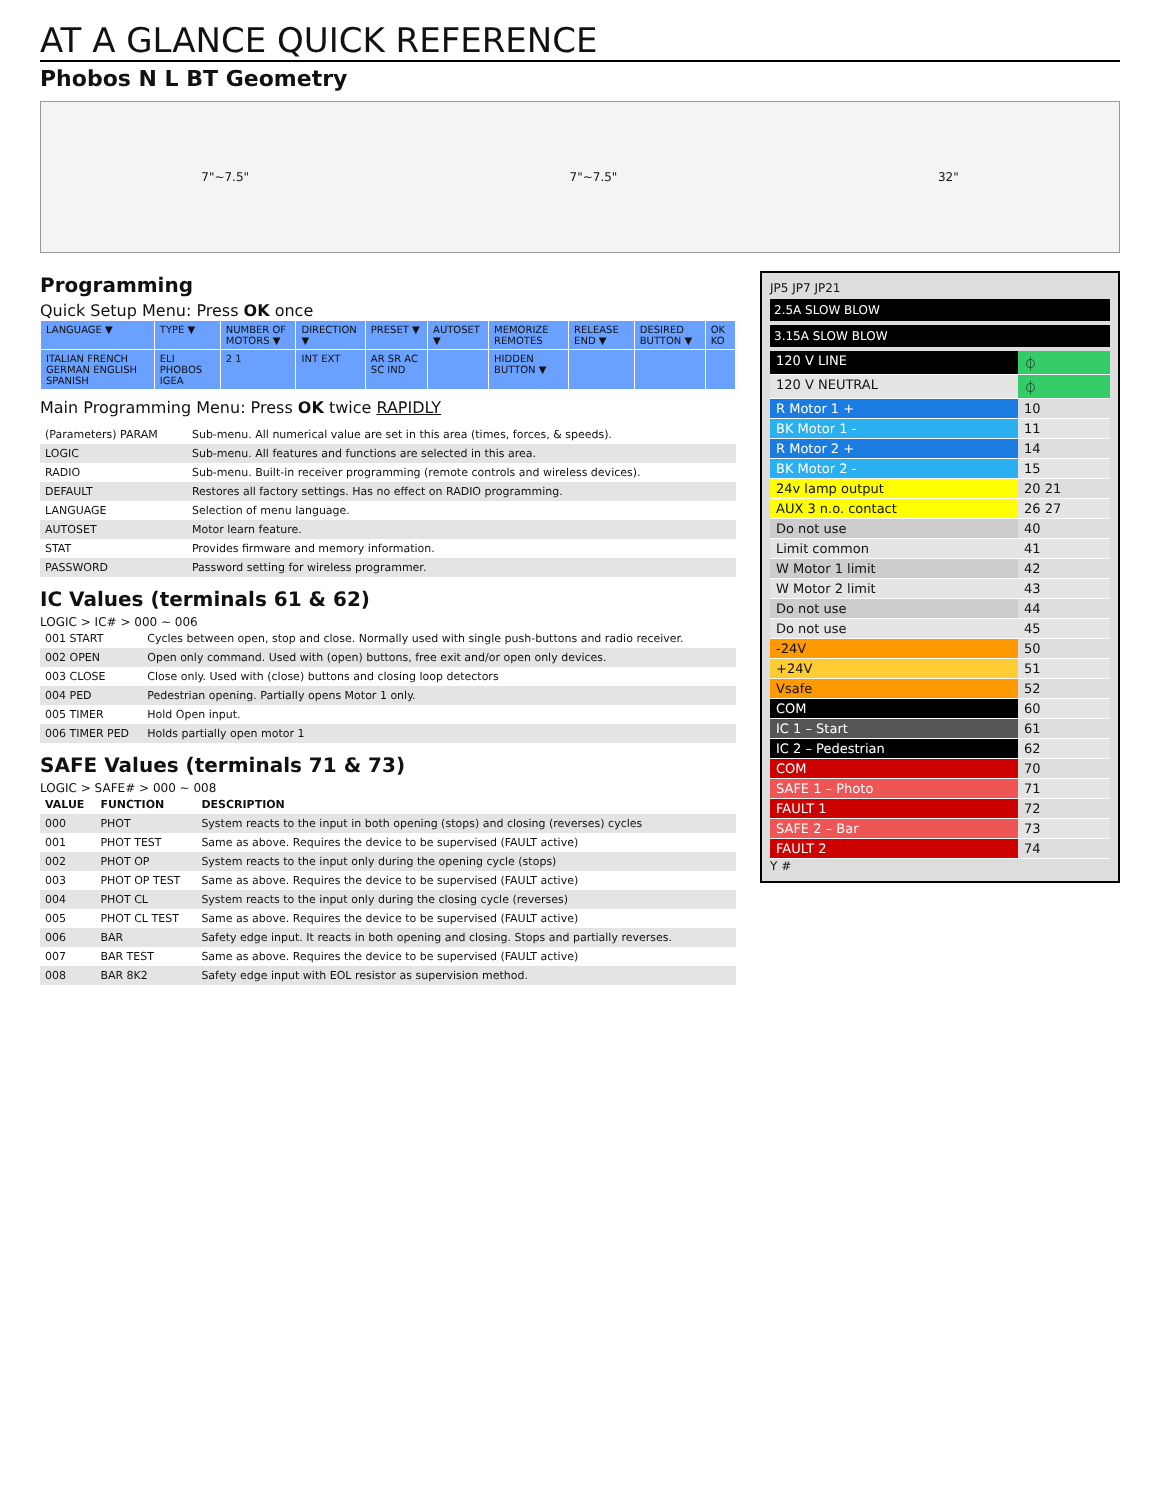AT A GLANCE QUICK REFERENCE
Phobos N L BT Geometry
7"~7.5" 7"~7.5" 32"
Programming
Quick Setup Menu: Press OK once
| LANGUAGE ▼ | TYPE ▼ | NUMBER OF MOTORS ▼ | DIRECTION ▼ | PRESET ▼ | AUTOSET ▼ | MEMORIZE REMOTES | RELEASE END ▼ | DESIRED BUTTON ▼ | OK KO |
| ITALIAN FRENCH GERMAN ENGLISH SPANISH | ELI PHOBOS IGEA | 2 1 | INT EXT | AR SR AC SC IND | | HIDDEN BUTTON ▼ | | | |
Main Programming Menu: Press OK twice RAPIDLY
| (Parameters) PARAM | Sub-menu. All numerical value are set in this area (times, forces, & speeds). |
| LOGIC | Sub-menu. All features and functions are selected in this area. |
| RADIO | Sub-menu. Built-in receiver programming (remote controls and wireless devices). |
| DEFAULT | Restores all factory settings. Has no effect on RADIO programming. |
| LANGUAGE | Selection of menu language. |
| AUTOSET | Motor learn feature. |
| STAT | Provides firmware and memory information. |
| PASSWORD | Password setting for wireless programmer. |
IC Values (terminals 61 & 62)
LOGIC > IC# > 000 ~ 006
| 001 START | Cycles between open, stop and close. Normally used with single push-buttons and radio receiver. |
| 002 OPEN | Open only command. Used with (open) buttons, free exit and/or open only devices. |
| 003 CLOSE | Close only. Used with (close) buttons and closing loop detectors |
| 004 PED | Pedestrian opening. Partially opens Motor 1 only. |
| 005 TIMER | Hold Open input. |
| 006 TIMER PED | Holds partially open motor 1 |
SAFE Values (terminals 71 & 73)
LOGIC > SAFE# > 000 ~ 008
| VALUE | FUNCTION | DESCRIPTION |
| --- | --- | --- |
| 000 | PHOT | System reacts to the input in both opening (stops) and closing (reverses) cycles |
| 001 | PHOT TEST | Same as above. Requires the device to be supervised (FAULT active) |
| 002 | PHOT OP | System reacts to the input only during the opening cycle (stops) |
| 003 | PHOT OP TEST | Same as above. Requires the device to be supervised (FAULT active) |
| 004 | PHOT CL | System reacts to the input only during the closing cycle (reverses) |
| 005 | PHOT CL TEST | Same as above. Requires the device to be supervised (FAULT active) |
| 006 | BAR | Safety edge input. It reacts in both opening and closing. Stops and partially reverses. |
| 007 | BAR TEST | Same as above. Requires the device to be supervised (FAULT active) |
| 008 | BAR 8K2 | Safety edge input with EOL resistor as supervision method. |
JP5 JP7 JP21
2.5A SLOW BLOW
3.15A SLOW BLOW
| 120 V LINE | ⏀ |
| 120 V NEUTRAL | ⏀ |
| R Motor 1 + | 10 |
| BK Motor 1 - | 11 |
| R Motor 2 + | 14 |
| BK Motor 2 - | 15 |
| 24v lamp output | 20 21 |
| AUX 3 n.o. contact | 26 27 |
| Do not use | 40 |
| Limit common | 41 |
| W Motor 1 limit | 42 |
| W Motor 2 limit | 43 |
| Do not use | 44 |
| Do not use | 45 |
| -24V | 50 |
| +24V | 51 |
| Vsafe | 52 |
| COM | 60 |
| IC 1 – Start | 61 |
| IC 2 – Pedestrian | 62 |
| COM | 70 |
| SAFE 1 – Photo | 71 |
| FAULT 1 | 72 |
| SAFE 2 – Bar | 73 |
| FAULT 2 | 74 |
Y #